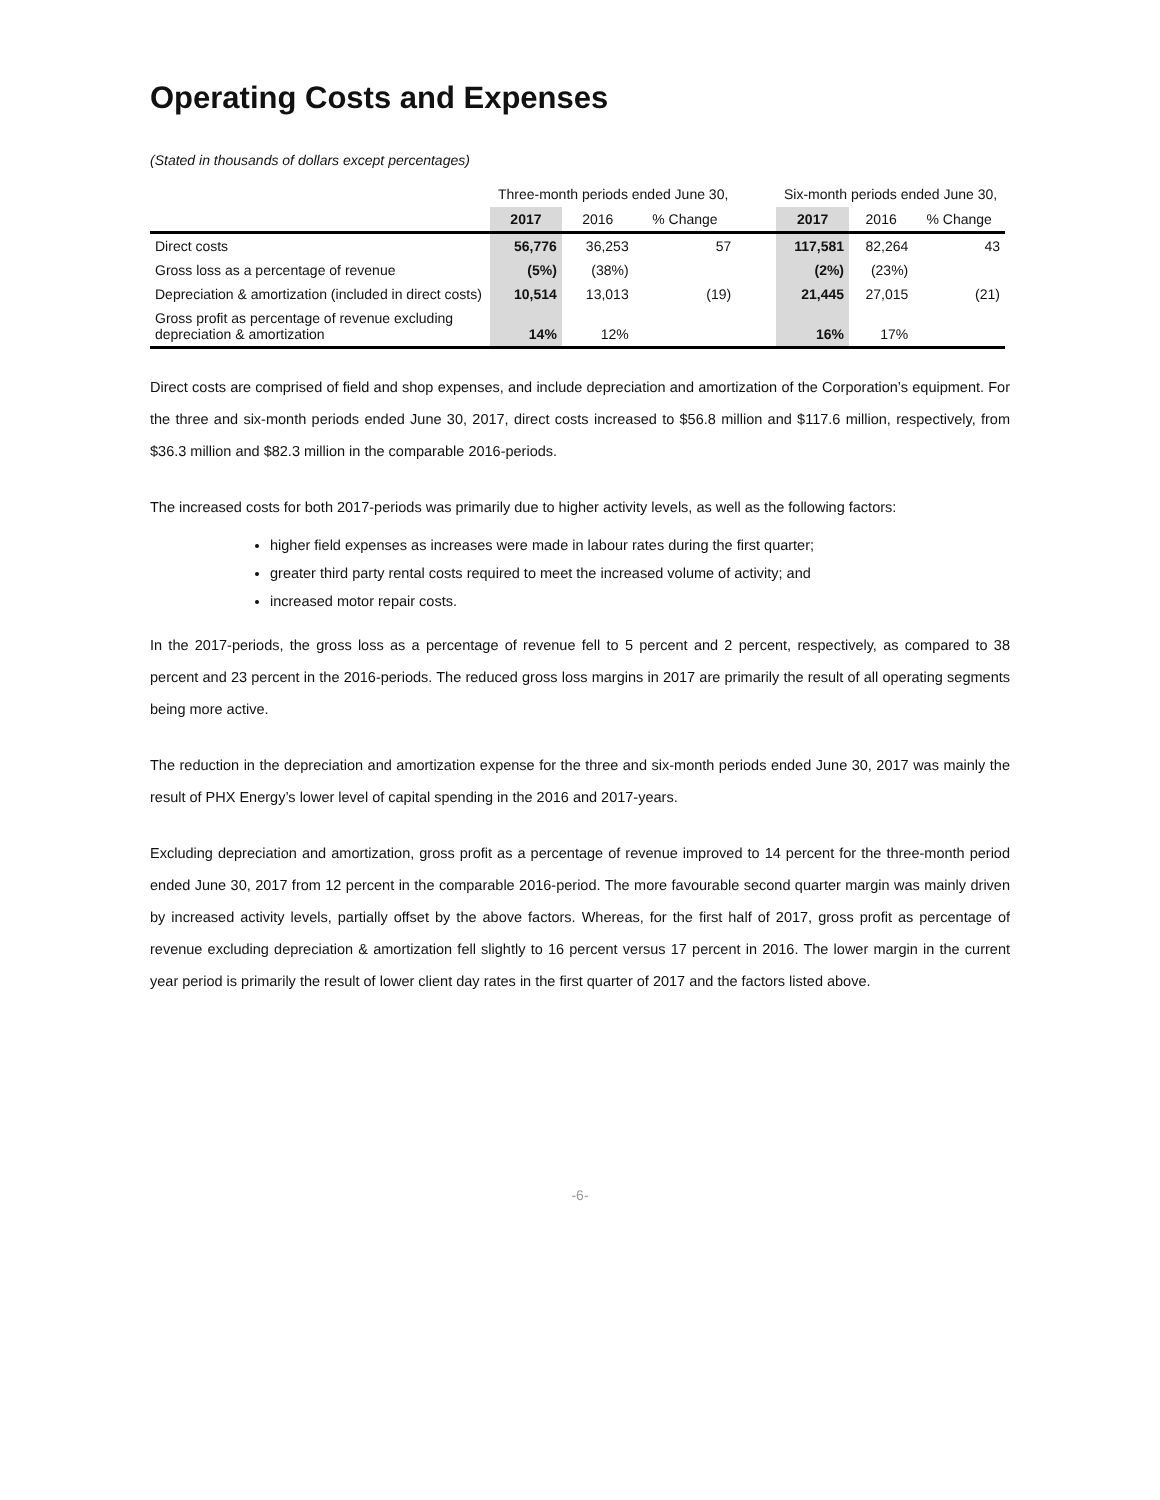Operating Costs and Expenses
(Stated in thousands of dollars except percentages)
| | Three-month periods ended June 30, | | | | Six-month periods ended June 30, | | |
| --- | --- | --- | --- | --- | --- | --- | --- |
| | 2017 | 2016 | % Change | | 2017 | 2016 | % Change |
| Direct costs | 56,776 | 36,253 | 57 | | 117,581 | 82,264 | 43 |
| Gross loss as a percentage of revenue | (5%) | (38%) | | | (2%) | (23%) | |
| Depreciation & amortization (included in direct costs) | 10,514 | 13,013 | (19) | | 21,445 | 27,015 | (21) |
| Gross profit as percentage of revenue excluding depreciation & amortization | 14% | 12% | | | 16% | 17% | |
Direct costs are comprised of field and shop expenses, and include depreciation and amortization of the Corporation’s equipment. For the three and six-month periods ended June 30, 2017, direct costs increased to $56.8 million and $117.6 million, respectively, from $36.3 million and $82.3 million in the comparable 2016-periods.
The increased costs for both 2017-periods was primarily due to higher activity levels, as well as the following factors:
higher field expenses as increases were made in labour rates during the first quarter;
greater third party rental costs required to meet the increased volume of activity; and
increased motor repair costs.
In the 2017-periods, the gross loss as a percentage of revenue fell to 5 percent and 2 percent, respectively, as compared to 38 percent and 23 percent in the 2016-periods. The reduced gross loss margins in 2017 are primarily the result of all operating segments being more active.
The reduction in the depreciation and amortization expense for the three and six-month periods ended June 30, 2017 was mainly the result of PHX Energy’s lower level of capital spending in the 2016 and 2017-years.
Excluding depreciation and amortization, gross profit as a percentage of revenue improved to 14 percent for the three-month period ended June 30, 2017 from 12 percent in the comparable 2016-period. The more favourable second quarter margin was mainly driven by increased activity levels, partially offset by the above factors. Whereas, for the first half of 2017, gross profit as percentage of revenue excluding depreciation & amortization fell slightly to 16 percent versus 17 percent in 2016. The lower margin in the current year period is primarily the result of lower client day rates in the first quarter of 2017 and the factors listed above.
-6-